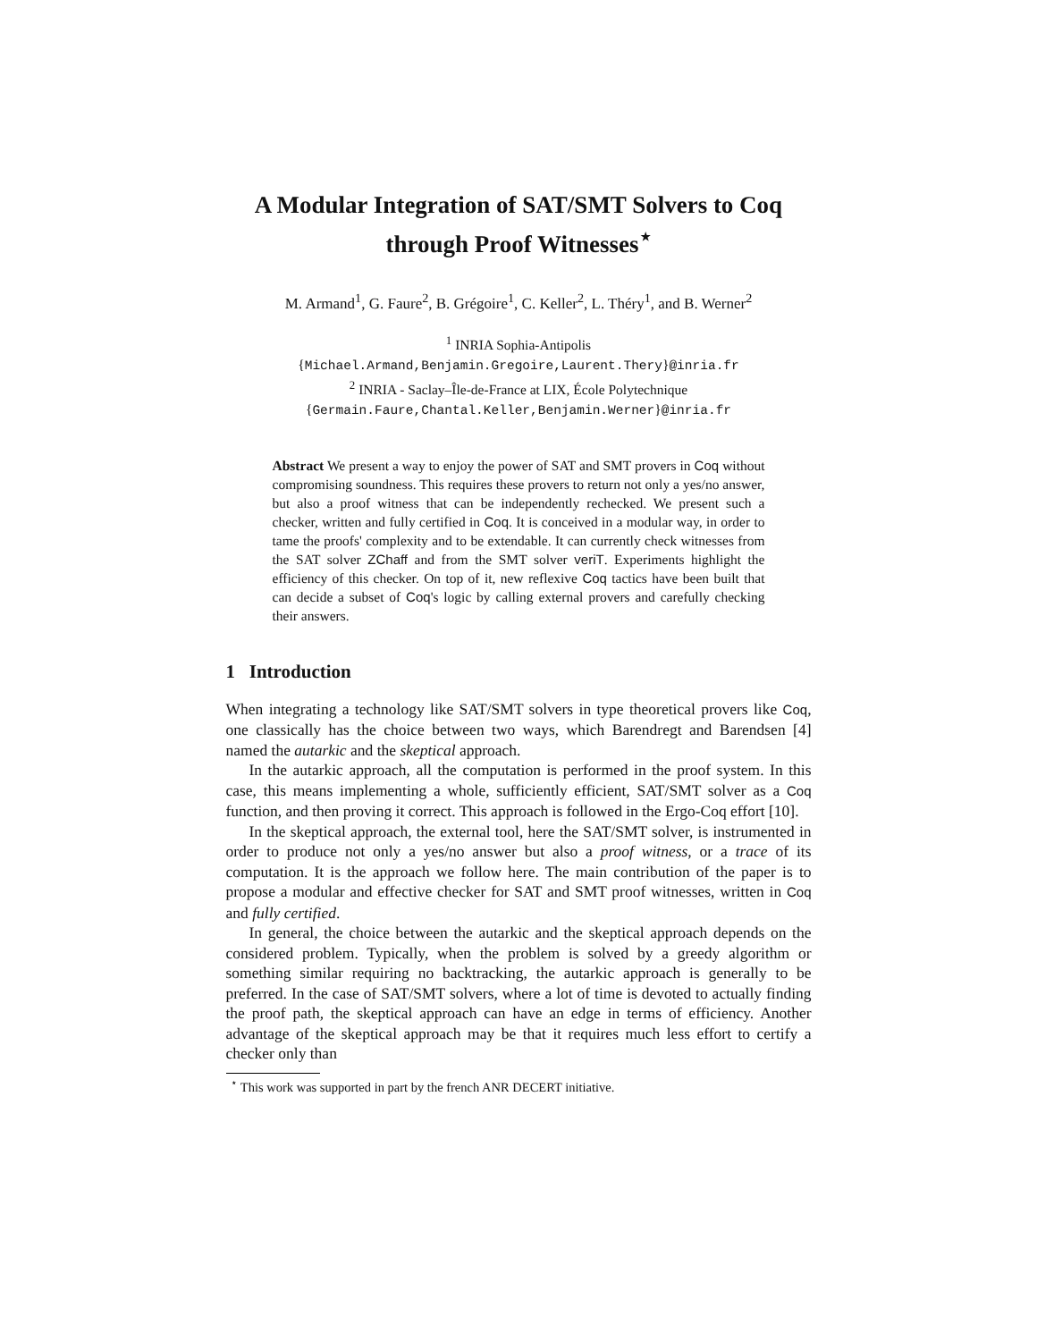A Modular Integration of SAT/SMT Solvers to Coq through Proof Witnesses<sup>⋆</sup>
M. Armand<sup>1</sup>, G. Faure<sup>2</sup>, B. Grégoire<sup>1</sup>, C. Keller<sup>2</sup>, L. Théry<sup>1</sup>, and B. Werner<sup>2</sup>
<sup>1</sup> INRIA Sophia-Antipolis
{Michael.Armand,Benjamin.Gregoire,Laurent.Thery}@inria.fr
<sup>2</sup> INRIA - Saclay–Île-de-France at LIX, École Polytechnique
{Germain.Faure,Chantal.Keller,Benjamin.Werner}@inria.fr
Abstract We present a way to enjoy the power of SAT and SMT provers in Coq without compromising soundness. This requires these provers to return not only a yes/no answer, but also a proof witness that can be independently rechecked. We present such a checker, written and fully certified in Coq. It is conceived in a modular way, in order to tame the proofs' complexity and to be extendable. It can currently check witnesses from the SAT solver ZChaff and from the SMT solver veriT. Experiments highlight the efficiency of this checker. On top of it, new reflexive Coq tactics have been built that can decide a subset of Coq's logic by calling external provers and carefully checking their answers.
1 Introduction
When integrating a technology like SAT/SMT solvers in type theoretical provers like Coq, one classically has the choice between two ways, which Barendregt and Barendsen [4] named the autarkic and the skeptical approach.
In the autarkic approach, all the computation is performed in the proof system. In this case, this means implementing a whole, sufficiently efficient, SAT/SMT solver as a Coq function, and then proving it correct. This approach is followed in the Ergo-Coq effort [10].
In the skeptical approach, the external tool, here the SAT/SMT solver, is instrumented in order to produce not only a yes/no answer but also a proof witness, or a trace of its computation. It is the approach we follow here. The main contribution of the paper is to propose a modular and effective checker for SAT and SMT proof witnesses, written in Coq and fully certified.
In general, the choice between the autarkic and the skeptical approach depends on the considered problem. Typically, when the problem is solved by a greedy algorithm or something similar requiring no backtracking, the autarkic approach is generally to be preferred. In the case of SAT/SMT solvers, where a lot of time is devoted to actually finding the proof path, the skeptical approach can have an edge in terms of efficiency. Another advantage of the skeptical approach may be that it requires much less effort to certify a checker only than
<sup>⋆</sup> This work was supported in part by the french ANR DECERT initiative.